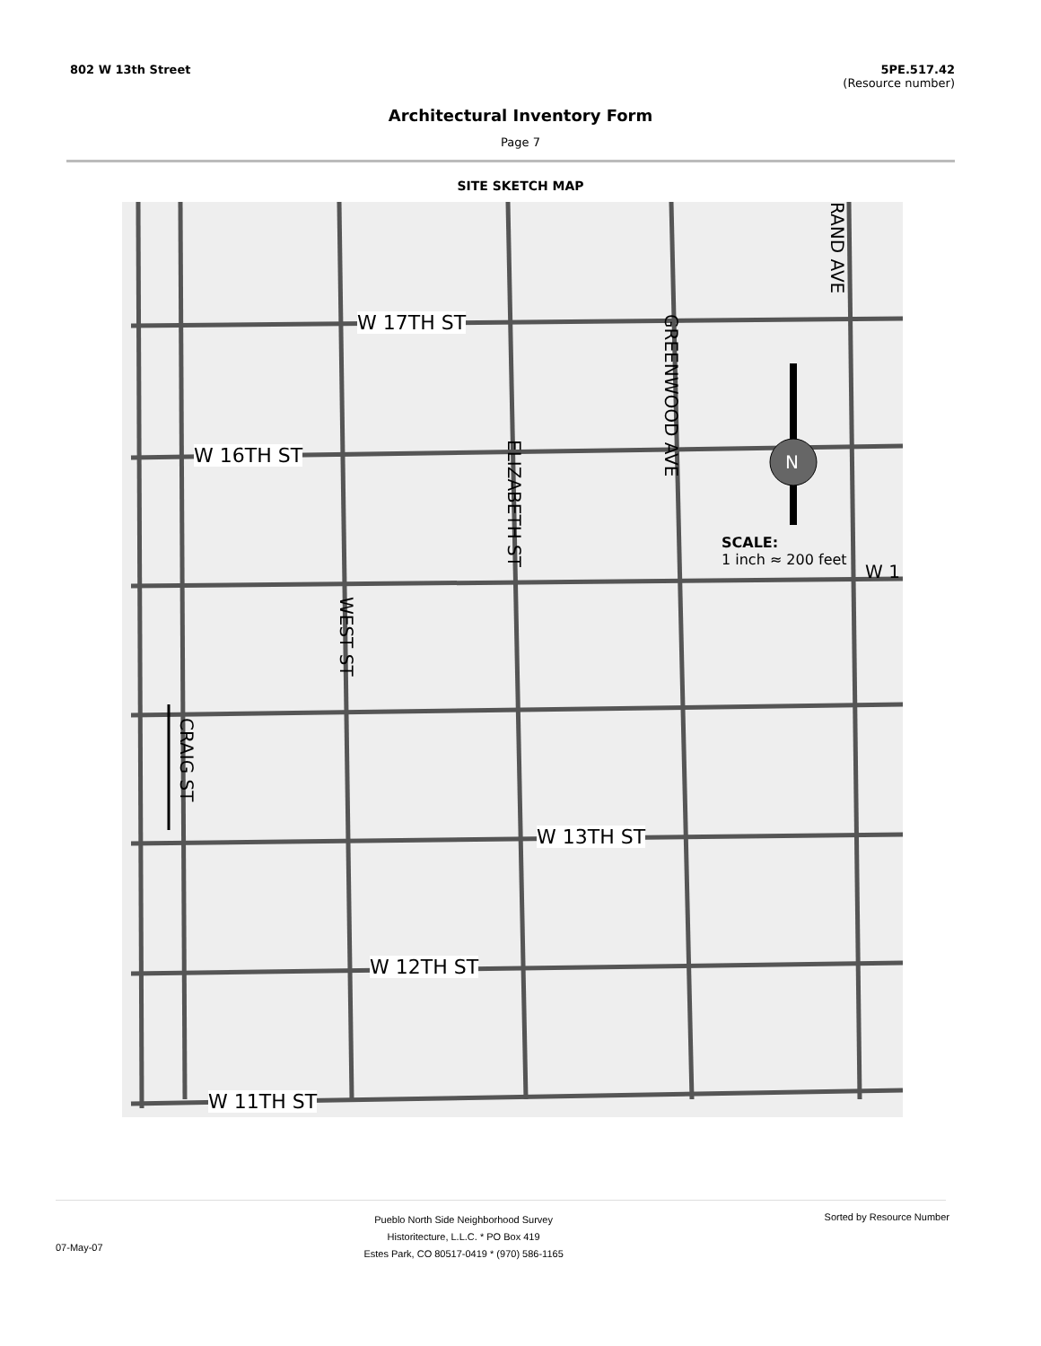802 W 13th Street 5PE.517.42
(Resource number)
Architectural Inventory Form
Page 7
SITE SKETCH MAP
W 17TH ST
W 16TH ST
W 13TH ST
W 12TH ST
W 11TH ST
GREENWOOD AVE
RAND AVE
ELIZABETH ST
WEST ST
CRAIG ST
N
SCALE:
1 inch ≈ 200 feet
W 1
07-May-07 Pueblo North Side Neighborhood Survey
Historitecture, L.L.C. * PO Box 419
Estes Park, CO 80517-0419 * (970) 586-1165 Sorted by Resource Number